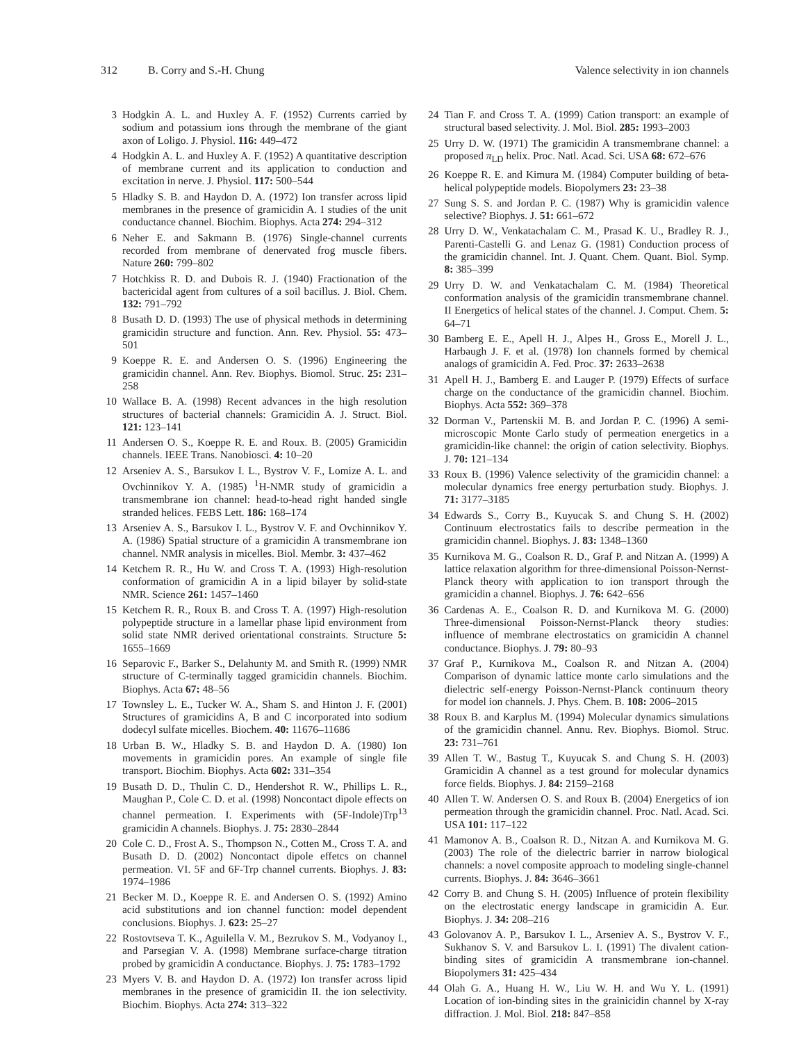312 B. Corry and S.-H. Chung Valence selectivity in ion channels
3 Hodgkin A. L. and Huxley A. F. (1952) Currents carried by sodium and potassium ions through the membrane of the giant axon of Loligo. J. Physiol. 116: 449–472
4 Hodgkin A. L. and Huxley A. F. (1952) A quantitative description of membrane current and its application to conduction and excitation in nerve. J. Physiol. 117: 500–544
5 Hladky S. B. and Haydon D. A. (1972) Ion transfer across lipid membranes in the presence of gramicidin A. I studies of the unit conductance channel. Biochim. Biophys. Acta 274: 294–312
6 Neher E. and Sakmann B. (1976) Single-channel currents recorded from membrane of denervated frog muscle fibers. Nature 260: 799–802
7 Hotchkiss R. D. and Dubois R. J. (1940) Fractionation of the bactericidal agent from cultures of a soil bacillus. J. Biol. Chem. 132: 791–792
8 Busath D. D. (1993) The use of physical methods in determining gramicidin structure and function. Ann. Rev. Physiol. 55: 473–501
9 Koeppe R. E. and Andersen O. S. (1996) Engineering the gramicidin channel. Ann. Rev. Biophys. Biomol. Struc. 25: 231–258
10 Wallace B. A. (1998) Recent advances in the high resolution structures of bacterial channels: Gramicidin A. J. Struct. Biol. 121: 123–141
11 Andersen O. S., Koeppe R. E. and Roux. B. (2005) Gramicidin channels. IEEE Trans. Nanobiosci. 4: 10–20
12 Arseniev A. S., Barsukov I. L., Bystrov V. F., Lomize A. L. and Ovchinnikov Y. A. (1985) <sup>1</sup>H-NMR study of gramicidin a transmembrane ion channel: head-to-head right handed single stranded helices. FEBS Lett. 186: 168–174
13 Arseniev A. S., Barsukov I. L., Bystrov V. F. and Ovchinnikov Y. A. (1986) Spatial structure of a gramicidin A transmembrane ion channel. NMR analysis in micelles. Biol. Membr. 3: 437–462
14 Ketchem R. R., Hu W. and Cross T. A. (1993) High-resolution conformation of gramicidin A in a lipid bilayer by solid-state NMR. Science 261: 1457–1460
15 Ketchem R. R., Roux B. and Cross T. A. (1997) High-resolution polypeptide structure in a lamellar phase lipid environment from solid state NMR derived orientational constraints. Structure 5: 1655–1669
16 Separovic F., Barker S., Delahunty M. and Smith R. (1999) NMR structure of C-terminally tagged gramicidin channels. Biochim. Biophys. Acta 67: 48–56
17 Townsley L. E., Tucker W. A., Sham S. and Hinton J. F. (2001) Structures of gramicidins A, B and C incorporated into sodium dodecyl sulfate micelles. Biochem. 40: 11676–11686
18 Urban B. W., Hladky S. B. and Haydon D. A. (1980) Ion movements in gramicidin pores. An example of single file transport. Biochim. Biophys. Acta 602: 331–354
19 Busath D. D., Thulin C. D., Hendershot R. W., Phillips L. R., Maughan P., Cole C. D. et al. (1998) Noncontact dipole effects on channel permeation. I. Experiments with (5F-Indole)Trp<sup>13</sup> gramicidin A channels. Biophys. J. 75: 2830–2844
20 Cole C. D., Frost A. S., Thompson N., Cotten M., Cross T. A. and Busath D. D. (2002) Noncontact dipole effetcs on channel permeation. VI. 5F and 6F-Trp channel currents. Biophys. J. 83: 1974–1986
21 Becker M. D., Koeppe R. E. and Andersen O. S. (1992) Amino acid substitutions and ion channel function: model dependent conclusions. Biophys. J. 623: 25–27
22 Rostovtseva T. K., Aguilella V. M., Bezrukov S. M., Vodyanoy I., and Parsegian V. A. (1998) Membrane surface-charge titration probed by gramicidin A conductance. Biophys. J. 75: 1783–1792
23 Myers V. B. and Haydon D. A. (1972) Ion transfer across lipid membranes in the presence of gramicidin II. the ion selectivity. Biochim. Biophys. Acta 274: 313–322
24 Tian F. and Cross T. A. (1999) Cation transport: an example of structural based selectivity. J. Mol. Biol. 285: 1993–2003
25 Urry D. W. (1971) The gramicidin A transmembrane channel: a proposed π<sub>LD</sub> helix. Proc. Natl. Acad. Sci. USA 68: 672–676
26 Koeppe R. E. and Kimura M. (1984) Computer building of beta-helical polypeptide models. Biopolymers 23: 23–38
27 Sung S. S. and Jordan P. C. (1987) Why is gramicidin valence selective? Biophys. J. 51: 661–672
28 Urry D. W., Venkatachalam C. M., Prasad K. U., Bradley R. J., Parenti-Castelli G. and Lenaz G. (1981) Conduction process of the gramicidin channel. Int. J. Quant. Chem. Quant. Biol. Symp. 8: 385–399
29 Urry D. W. and Venkatachalam C. M. (1984) Theoretical conformation analysis of the gramicidin transmembrane channel. II Energetics of helical states of the channel. J. Comput. Chem. 5: 64–71
30 Bamberg E. E., Apell H. J., Alpes H., Gross E., Morell J. L., Harbaugh J. F. et al. (1978) Ion channels formed by chemical analogs of gramicidin A. Fed. Proc. 37: 2633–2638
31 Apell H. J., Bamberg E. and Lauger P. (1979) Effects of surface charge on the conductance of the gramicidin channel. Biochim. Biophys. Acta 552: 369–378
32 Dorman V., Partenskii M. B. and Jordan P. C. (1996) A semi-microscopic Monte Carlo study of permeation energetics in a gramicidin-like channel: the origin of cation selectivity. Biophys. J. 70: 121–134
33 Roux B. (1996) Valence selectivity of the gramicidin channel: a molecular dynamics free energy perturbation study. Biophys. J. 71: 3177–3185
34 Edwards S., Corry B., Kuyucak S. and Chung S. H. (2002) Continuum electrostatics fails to describe permeation in the gramicidin channel. Biophys. J. 83: 1348–1360
35 Kurnikova M. G., Coalson R. D., Graf P. and Nitzan A. (1999) A lattice relaxation algorithm for three-dimensional Poisson-Nernst-Planck theory with application to ion transport through the gramicidin a channel. Biophys. J. 76: 642–656
36 Cardenas A. E., Coalson R. D. and Kurnikova M. G. (2000) Three-dimensional Poisson-Nernst-Planck theory studies: influence of membrane electrostatics on gramicidin A channel conductance. Biophys. J. 79: 80–93
37 Graf P., Kurnikova M., Coalson R. and Nitzan A. (2004) Comparison of dynamic lattice monte carlo simulations and the dielectric self-energy Poisson-Nernst-Planck continuum theory for model ion channels. J. Phys. Chem. B. 108: 2006–2015
38 Roux B. and Karplus M. (1994) Molecular dynamics simulations of the gramicidin channel. Annu. Rev. Biophys. Biomol. Struc. 23: 731–761
39 Allen T. W., Bastug T., Kuyucak S. and Chung S. H. (2003) Gramicidin A channel as a test ground for molecular dynamics force fields. Biophys. J. 84: 2159–2168
40 Allen T. W. Andersen O. S. and Roux B. (2004) Energetics of ion permeation through the gramicidin channel. Proc. Natl. Acad. Sci. USA 101: 117–122
41 Mamonov A. B., Coalson R. D., Nitzan A. and Kurnikova M. G. (2003) The role of the dielectric barrier in narrow biological channels: a novel composite approach to modeling single-channel currents. Biophys. J. 84: 3646–3661
42 Corry B. and Chung S. H. (2005) Influence of protein flexibility on the electrostatic energy landscape in gramicidin A. Eur. Biophys. J. 34: 208–216
43 Golovanov A. P., Barsukov I. L., Arseniev A. S., Bystrov V. F., Sukhanov S. V. and Barsukov L. I. (1991) The divalent cation-binding sites of gramicidin A transmembrane ion-channel. Biopolymers 31: 425–434
44 Olah G. A., Huang H. W., Liu W. H. and Wu Y. L. (1991) Location of ion-binding sites in the grainicidin channel by X-ray diffraction. J. Mol. Biol. 218: 847–858